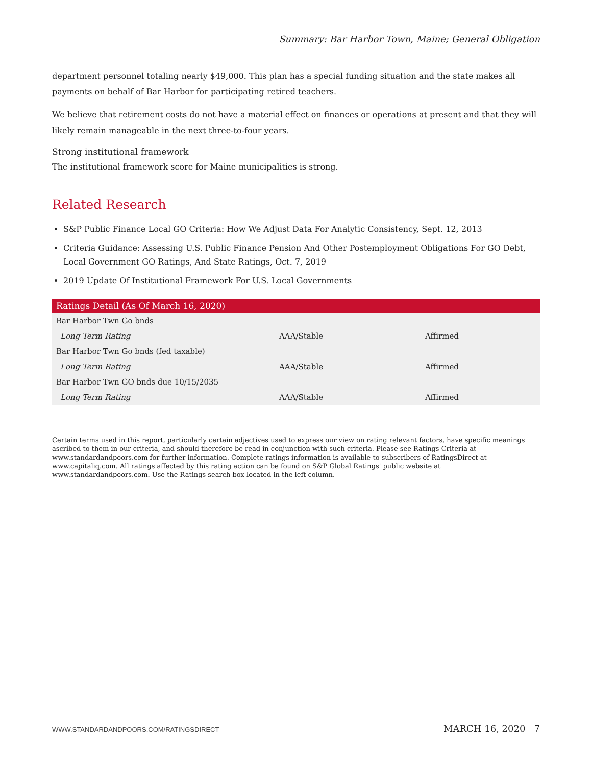Summary: Bar Harbor Town, Maine; General Obligation
department personnel totaling nearly $49,000. This plan has a special funding situation and the state makes all payments on behalf of Bar Harbor for participating retired teachers.
We believe that retirement costs do not have a material effect on finances or operations at present and that they will likely remain manageable in the next three-to-four years.
Strong institutional framework
The institutional framework score for Maine municipalities is strong.
Related Research
S&P Public Finance Local GO Criteria: How We Adjust Data For Analytic Consistency, Sept. 12, 2013
Criteria Guidance: Assessing U.S. Public Finance Pension And Other Postemployment Obligations For GO Debt, Local Government GO Ratings, And State Ratings, Oct. 7, 2019
2019 Update Of Institutional Framework For U.S. Local Governments
| Ratings Detail (As Of March 16, 2020) | | |
| --- | --- | --- |
| Bar Harbor Twn Go bnds | | |
| Long Term Rating | AAA/Stable | Affirmed |
| Bar Harbor Twn Go bnds (fed taxable) | | |
| Long Term Rating | AAA/Stable | Affirmed |
| Bar Harbor Twn GO bnds due 10/15/2035 | | |
| Long Term Rating | AAA/Stable | Affirmed |
Certain terms used in this report, particularly certain adjectives used to express our view on rating relevant factors, have specific meanings ascribed to them in our criteria, and should therefore be read in conjunction with such criteria. Please see Ratings Criteria at www.standardandpoors.com for further information. Complete ratings information is available to subscribers of RatingsDirect at www.capitaliq.com. All ratings affected by this rating action can be found on S&P Global Ratings' public website at www.standardandpoors.com. Use the Ratings search box located in the left column.
WWW.STANDARDANDPOORS.COM/RATINGSDIRECT MARCH 16, 2020 7